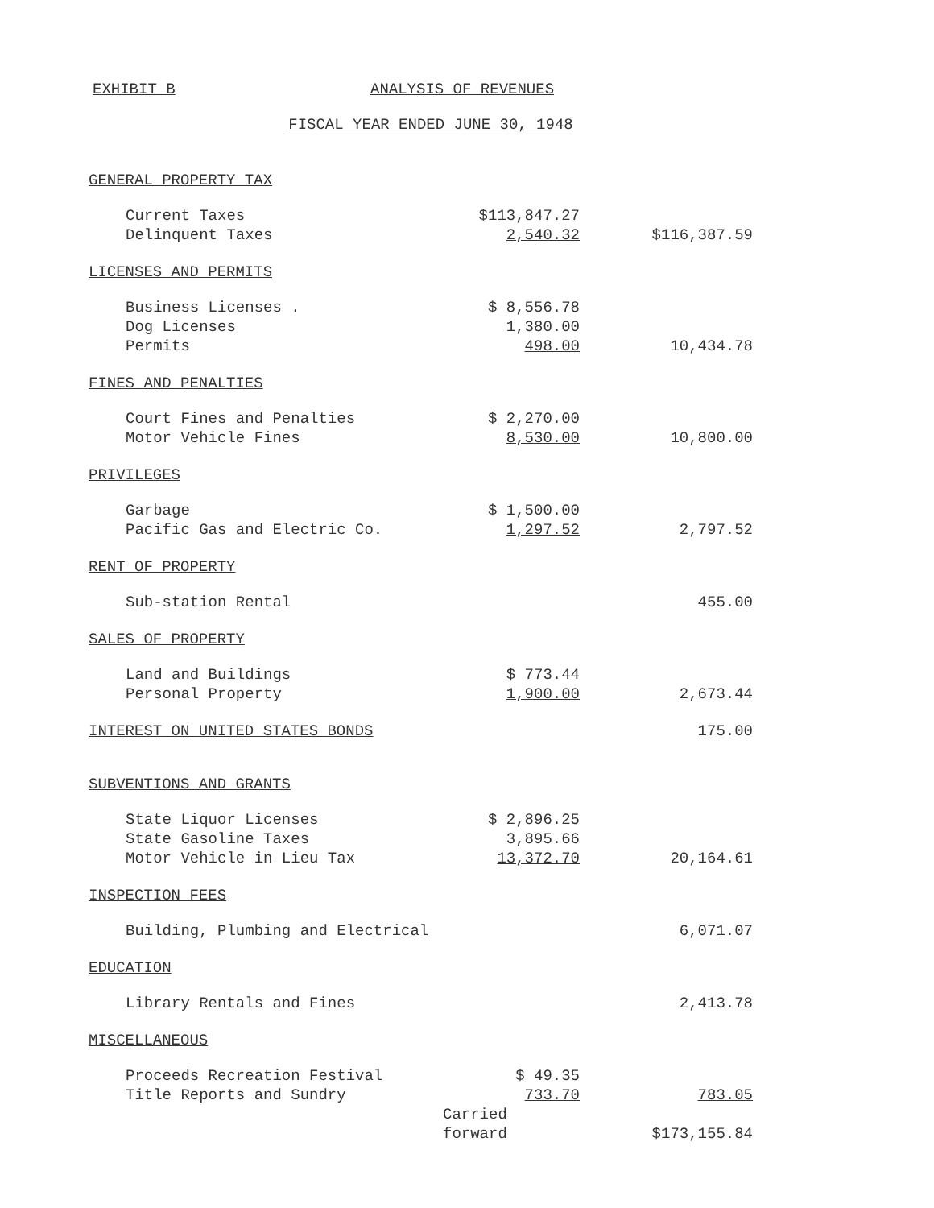EXHIBIT B ANALYSIS OF REVENUES
FISCAL YEAR ENDED JUNE 30, 1948
| GENERAL PROPERTY TAX | | |
| Current Taxes | $113,847.27 | |
| Delinquent Taxes | 2,540.32 | $116,387.59 |
| LICENSES AND PERMITS | | |
| Business Licenses . | $ 8,556.78 | |
| Dog Licenses | 1,380.00 | |
| Permits | 498.00 | 10,434.78 |
| FINES AND PENALTIES | | |
| Court Fines and Penalties | $ 2,270.00 | |
| Motor Vehicle Fines | 8,530.00 | 10,800.00 |
| PRIVILEGES | | |
| Garbage | $ 1,500.00 | |
| Pacific Gas and Electric Co. | 1,297.52 | 2,797.52 |
| RENT OF PROPERTY | | |
| Sub-station Rental | | 455.00 |
| SALES OF PROPERTY | | |
| Land and Buildings | $ 773.44 | |
| Personal Property | 1,900.00 | 2,673.44 |
| INTEREST ON UNITED STATES BONDS | | 175.00 |
| SUBVENTIONS AND GRANTS | | |
| State Liquor Licenses | $ 2,896.25 | |
| State Gasoline Taxes | 3,895.66 | |
| Motor Vehicle in Lieu Tax | 13,372.70 | 20,164.61 |
| INSPECTION FEES | | |
| Building, Plumbing and Electrical | | 6,071.07 |
| EDUCATION | | |
| Library Rentals and Fines | | 2,413.78 |
| MISCELLANEOUS | | |
| Proceeds Recreation Festival | $ 49.35 | |
| Title Reports and Sundry | 733.70 | 783.05 |
| | Carried forward | $173,155.84 |